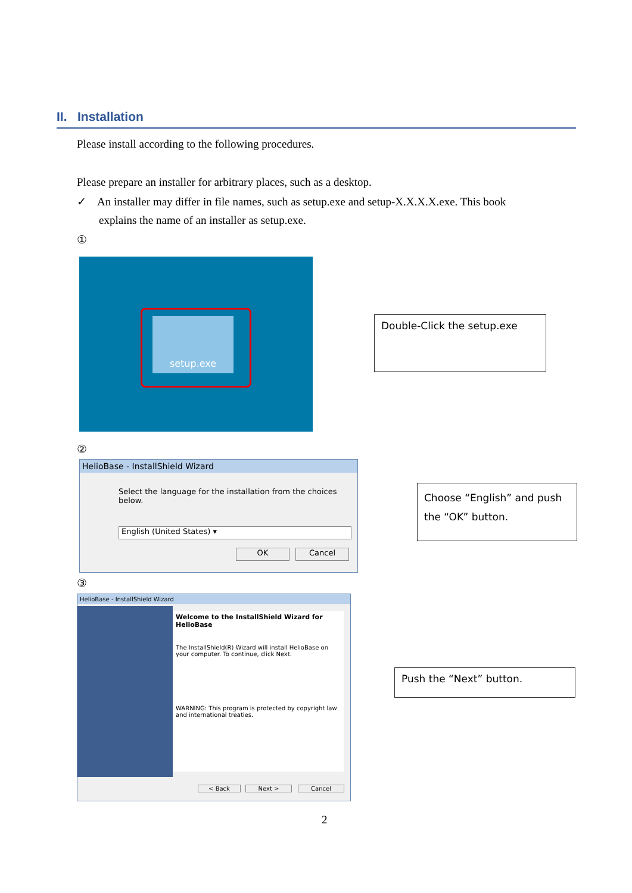II. Installation
Please install according to the following procedures.
Please prepare an installer for arbitrary places, such as a desktop.
✓ An installer may differ in file names, such as setup.exe and setup-X.X.X.X.exe. This book
explains the name of an installer as setup.exe.
①
setup.exe Double-Click the setup.exe
②
HelioBase - InstallShield Wizard
Select the language for the installation from the choices below.
English (United States) ▾
OK Cancel
Choose “English” and push the “OK” button.
③
HelioBase - InstallShield Wizard
Welcome to the InstallShield Wizard for HelioBase
The InstallShield(R) Wizard will install HelioBase on your computer. To continue, click Next.
WARNING: This program is protected by copyright law and international treaties.
< Back Next > Cancel
Push the “Next” button.
2